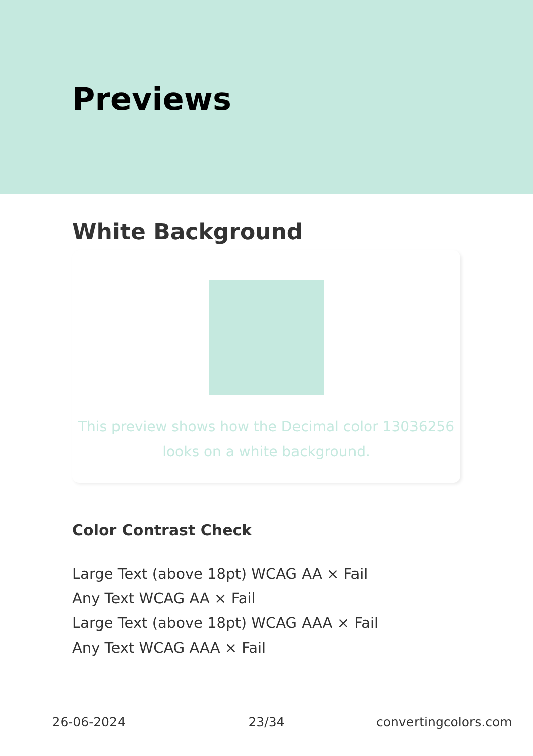Previews
White Background
This preview shows how the Decimal color 13036256
looks on a white background.
Color Contrast Check
Large Text (above 18pt) WCAG AA × Fail
Any Text WCAG AA × Fail
Large Text (above 18pt) WCAG AAA × Fail
Any Text WCAG AAA × Fail
26-06-2024 23/34 convertingcolors.com